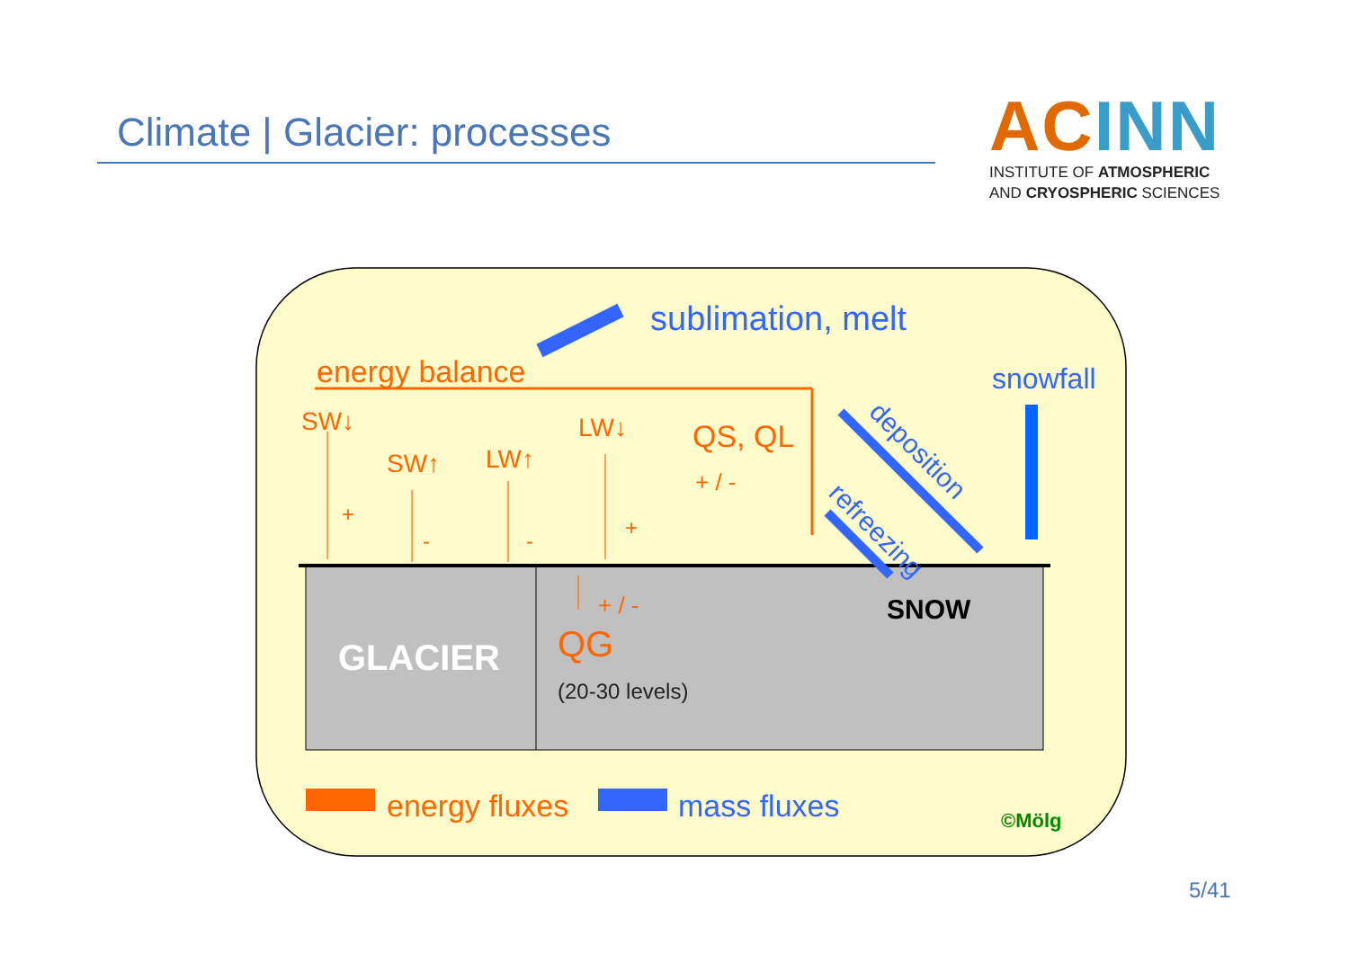Climate | Glacier: processes
ACINN
INSTITUTE OF ATMOSPHERIC
AND CRYOSPHERIC SCIENCES
energy balance
SW↓
SW↑
LW↑
LW↓
QS, QL
+ / -
+
-
-
+
+ / -
QG
energy fluxes
sublimation, melt
snowfall
deposition
refreezing
mass fluxes
SNOW
GLACIER
(20-30 levels)
©Mölg
5/41